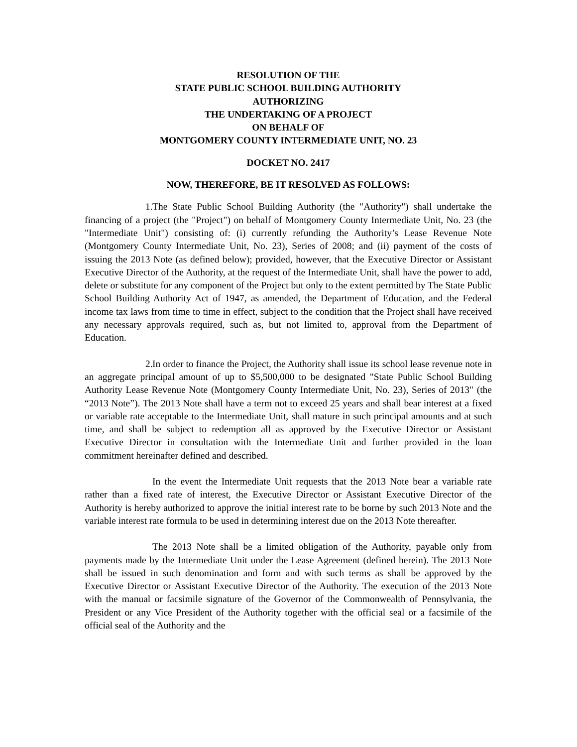RESOLUTION OF THE
STATE PUBLIC SCHOOL BUILDING AUTHORITY
AUTHORIZING
THE UNDERTAKING OF A PROJECT
ON BEHALF OF
MONTGOMERY COUNTY INTERMEDIATE UNIT, NO. 23
DOCKET NO. 2417
NOW, THEREFORE, BE IT RESOLVED AS FOLLOWS:
1. The State Public School Building Authority (the "Authority") shall undertake the financing of a project (the "Project") on behalf of Montgomery County Intermediate Unit, No. 23 (the "Intermediate Unit") consisting of: (i) currently refunding the Authority’s Lease Revenue Note (Montgomery County Intermediate Unit, No. 23), Series of 2008; and (ii) payment of the costs of issuing the 2013 Note (as defined below); provided, however, that the Executive Director or Assistant Executive Director of the Authority, at the request of the Intermediate Unit, shall have the power to add, delete or substitute for any component of the Project but only to the extent permitted by The State Public School Building Authority Act of 1947, as amended, the Department of Education, and the Federal income tax laws from time to time in effect, subject to the condition that the Project shall have received any necessary approvals required, such as, but not limited to, approval from the Department of Education.
2. In order to finance the Project, the Authority shall issue its school lease revenue note in an aggregate principal amount of up to $5,500,000 to be designated "State Public School Building Authority Lease Revenue Note (Montgomery County Intermediate Unit, No. 23), Series of 2013" (the “2013 Note”). The 2013 Note shall have a term not to exceed 25 years and shall bear interest at a fixed or variable rate acceptable to the Intermediate Unit, shall mature in such principal amounts and at such time, and shall be subject to redemption all as approved by the Executive Director or Assistant Executive Director in consultation with the Intermediate Unit and further provided in the loan commitment hereinafter defined and described.
In the event the Intermediate Unit requests that the 2013 Note bear a variable rate rather than a fixed rate of interest, the Executive Director or Assistant Executive Director of the Authority is hereby authorized to approve the initial interest rate to be borne by such 2013 Note and the variable interest rate formula to be used in determining interest due on the 2013 Note thereafter.
The 2013 Note shall be a limited obligation of the Authority, payable only from payments made by the Intermediate Unit under the Lease Agreement (defined herein). The 2013 Note shall be issued in such denomination and form and with such terms as shall be approved by the Executive Director or Assistant Executive Director of the Authority. The execution of the 2013 Note with the manual or facsimile signature of the Governor of the Commonwealth of Pennsylvania, the President or any Vice President of the Authority together with the official seal or a facsimile of the official seal of the Authority and the